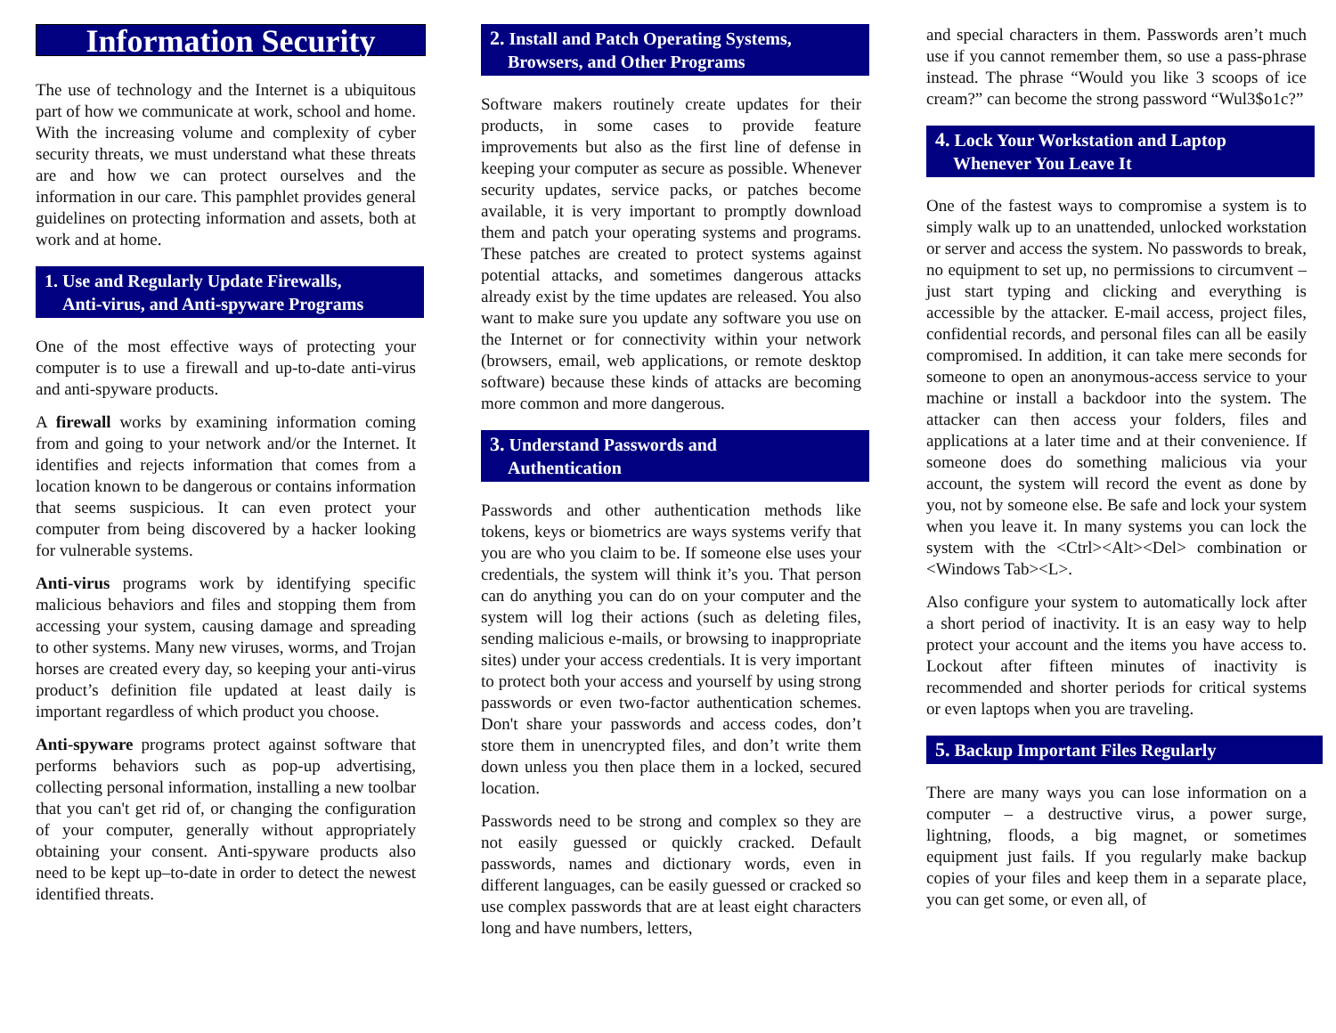Information Security
The use of technology and the Internet is a ubiquitous part of how we communicate at work, school and home. With the increasing volume and complexity of cyber security threats, we must understand what these threats are and how we can protect ourselves and the information in our care. This pamphlet provides general guidelines on protecting information and assets, both at work and at home.
1. Use and Regularly Update Firewalls,
Anti-virus, and Anti-spyware Programs
One of the most effective ways of protecting your computer is to use a firewall and up-to-date anti-virus and anti-spyware products.
A firewall works by examining information coming from and going to your network and/or the Internet. It identifies and rejects information that comes from a location known to be dangerous or contains information that seems suspicious. It can even protect your computer from being discovered by a hacker looking for vulnerable systems.
Anti-virus programs work by identifying specific malicious behaviors and files and stopping them from accessing your system, causing damage and spreading to other systems. Many new viruses, worms, and Trojan horses are created every day, so keeping your anti-virus product’s definition file updated at least daily is important regardless of which product you choose.
Anti-spyware programs protect against software that performs behaviors such as pop-up advertising, collecting personal information, installing a new toolbar that you can't get rid of, or changing the configuration of your computer, generally without appropriately obtaining your consent. Anti-spyware products also need to be kept up–to-date in order to detect the newest identified threats.
2. Install and Patch Operating Systems,
Browsers, and Other Programs
Software makers routinely create updates for their products, in some cases to provide feature improvements but also as the first line of defense in keeping your computer as secure as possible. Whenever security updates, service packs, or patches become available, it is very important to promptly download them and patch your operating systems and programs. These patches are created to protect systems against potential attacks, and sometimes dangerous attacks already exist by the time updates are released. You also want to make sure you update any software you use on the Internet or for connectivity within your network (browsers, email, web applications, or remote desktop software) because these kinds of attacks are becoming more common and more dangerous.
3. Understand Passwords and
Authentication
Passwords and other authentication methods like tokens, keys or biometrics are ways systems verify that you are who you claim to be. If someone else uses your credentials, the system will think it’s you. That person can do anything you can do on your computer and the system will log their actions (such as deleting files, sending malicious e-mails, or browsing to inappropriate sites) under your access credentials. It is very important to protect both your access and yourself by using strong passwords or even two-factor authentication schemes. Don't share your passwords and access codes, don’t store them in unencrypted files, and don’t write them down unless you then place them in a locked, secured location.
Passwords need to be strong and complex so they are not easily guessed or quickly cracked. Default passwords, names and dictionary words, even in different languages, can be easily guessed or cracked so use complex passwords that are at least eight characters long and have numbers, letters,
and special characters in them. Passwords aren’t much use if you cannot remember them, so use a pass-phrase instead. The phrase “Would you like 3 scoops of ice cream?” can become the strong password “Wul3$o1c?”
4. Lock Your Workstation and Laptop
Whenever You Leave It
One of the fastest ways to compromise a system is to simply walk up to an unattended, unlocked workstation or server and access the system. No passwords to break, no equipment to set up, no permissions to circumvent – just start typing and clicking and everything is accessible by the attacker. E-mail access, project files, confidential records, and personal files can all be easily compromised. In addition, it can take mere seconds for someone to open an anonymous-access service to your machine or install a backdoor into the system. The attacker can then access your folders, files and applications at a later time and at their convenience. If someone does do something malicious via your account, the system will record the event as done by you, not by someone else. Be safe and lock your system when you leave it. In many systems you can lock the system with the <Ctrl><Alt><Del> combination or <Windows Tab><L>.
Also configure your system to automatically lock after a short period of inactivity. It is an easy way to help protect your account and the items you have access to. Lockout after fifteen minutes of inactivity is recommended and shorter periods for critical systems or even laptops when you are traveling.
5. Backup Important Files Regularly
There are many ways you can lose information on a computer – a destructive virus, a power surge, lightning, floods, a big magnet, or sometimes equipment just fails. If you regularly make backup copies of your files and keep them in a separate place, you can get some, or even all, of